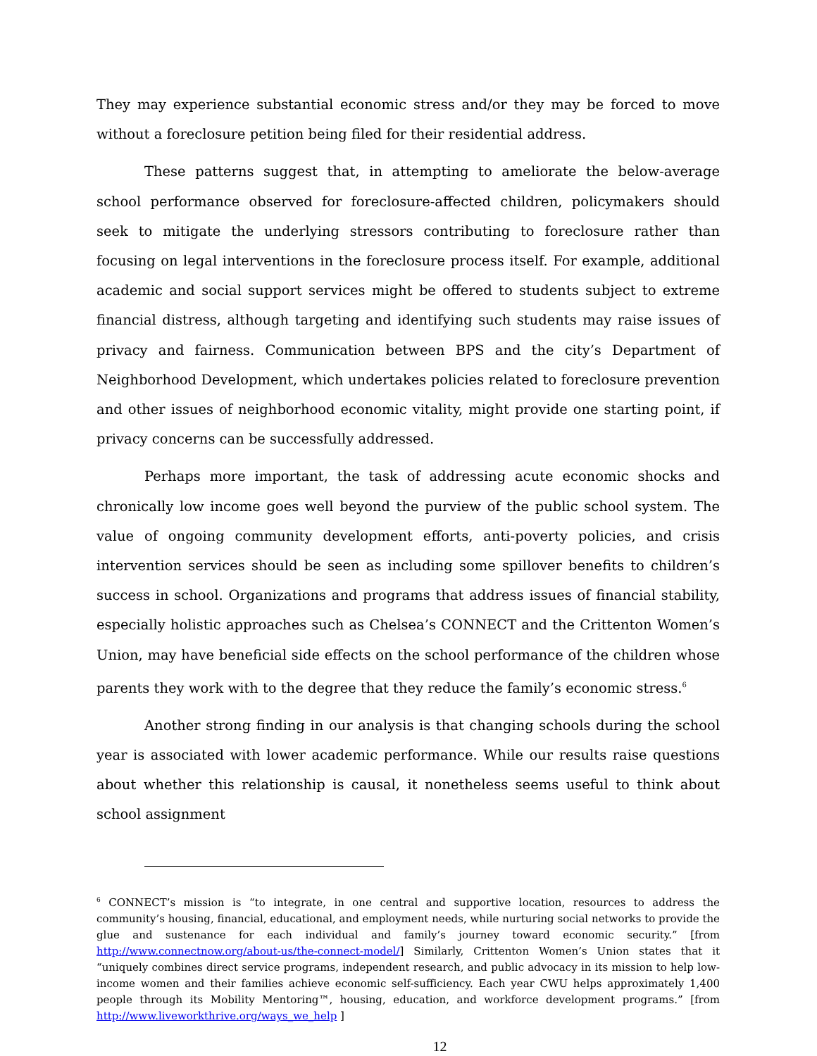They may experience substantial economic stress and/or they may be forced to move without a foreclosure petition being filed for their residential address.
These patterns suggest that, in attempting to ameliorate the below-average school performance observed for foreclosure-affected children, policymakers should seek to mitigate the underlying stressors contributing to foreclosure rather than focusing on legal interventions in the foreclosure process itself. For example, additional academic and social support services might be offered to students subject to extreme financial distress, although targeting and identifying such students may raise issues of privacy and fairness. Communication between BPS and the city’s Department of Neighborhood Development, which undertakes policies related to foreclosure prevention and other issues of neighborhood economic vitality, might provide one starting point, if privacy concerns can be successfully addressed.
Perhaps more important, the task of addressing acute economic shocks and chronically low income goes well beyond the purview of the public school system. The value of ongoing community development efforts, anti-poverty policies, and crisis intervention services should be seen as including some spillover benefits to children’s success in school. Organizations and programs that address issues of financial stability, especially holistic approaches such as Chelsea’s CONNECT and the Crittenton Women’s Union, may have beneficial side effects on the school performance of the children whose parents they work with to the degree that they reduce the family’s economic stress.<sup>6</sup>
Another strong finding in our analysis is that changing schools during the school year is associated with lower academic performance. While our results raise questions about whether this relationship is causal, it nonetheless seems useful to think about school assignment
<sup>6</sup> CONNECT’s mission is “to integrate, in one central and supportive location, resources to address the community’s housing, financial, educational, and employment needs, while nurturing social networks to provide the glue and sustenance for each individual and family’s journey toward economic security.” [from http://www.connectnow.org/about-us/the-connect-model/] Similarly, Crittenton Women’s Union states that it “uniquely combines direct service programs, independent research, and public advocacy in its mission to help low-income women and their families achieve economic self-sufficiency. Each year CWU helps approximately 1,400 people through its Mobility Mentoring™, housing, education, and workforce development programs.” [from http://www.liveworkthrive.org/ways_we_help ]
12